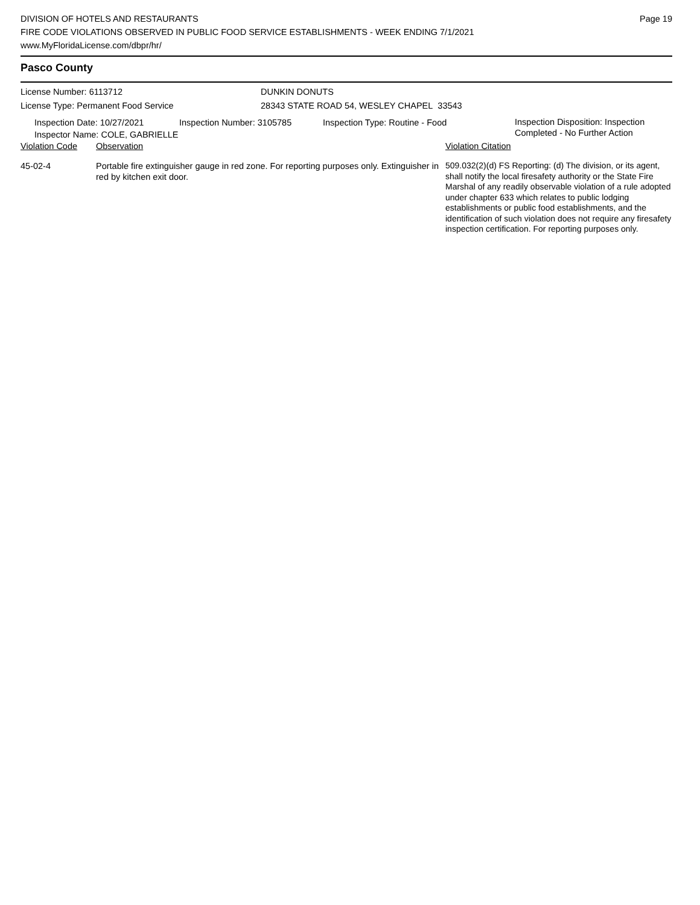DIVISION OF HOTELS AND RESTAURANTS
FIRE CODE VIOLATIONS OBSERVED IN PUBLIC FOOD SERVICE ESTABLISHMENTS - WEEK ENDING 7/1/2021
www.MyFloridaLicense.com/dbpr/hr/
Page 19
Pasco County
License Number: 6113712
License Type: Permanent Food Service
DUNKIN DONUTS
28343 STATE ROAD 54, WESLEY CHAPEL 33543
| Inspection Date: 10/27/2021 Inspector Name: COLE, GABRIELLE | Inspection Number: 3105785 | Inspection Type: Routine - Food | Inspection Disposition: Inspection Completed - No Further Action |
| Violation Code | Observation | Violation Citation |
| 45-02-4 | Portable fire extinguisher gauge in red zone. For reporting purposes only. Extinguisher in red by kitchen exit door. | 509.032(2)(d) FS Reporting: (d) The division, or its agent, shall notify the local firesafety authority or the State Fire Marshal of any readily observable violation of a rule adopted under chapter 633 which relates to public lodging establishments or public food establishments, and the identification of such violation does not require any firesafety inspection certification. For reporting purposes only. |